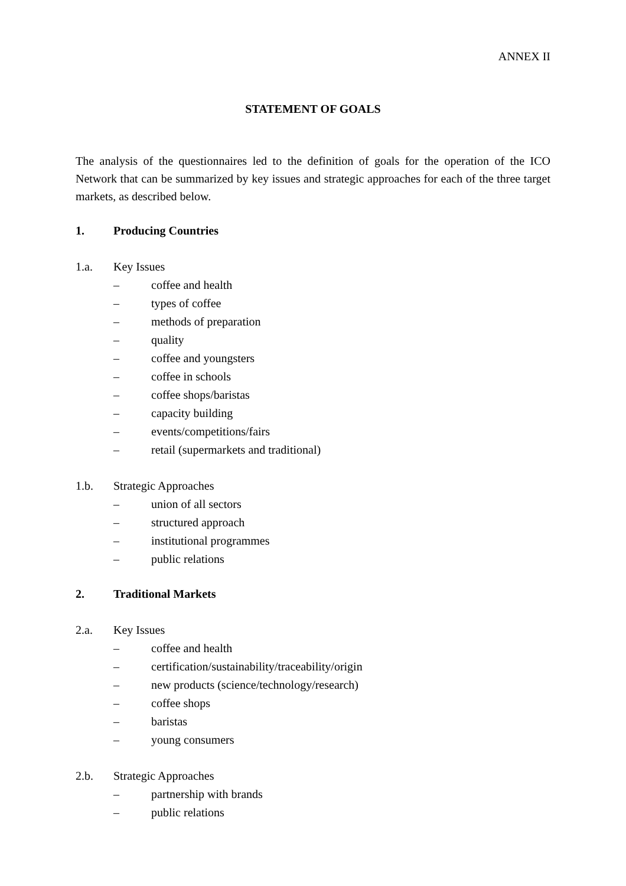ANNEX II
STATEMENT OF GOALS
The analysis of the questionnaires led to the definition of goals for the operation of the ICO Network that can be summarized by key issues and strategic approaches for each of the three target markets, as described below.
1. Producing Countries
1.a. Key Issues
– coffee and health
– types of coffee
– methods of preparation
– quality
– coffee and youngsters
– coffee in schools
– coffee shops/baristas
– capacity building
– events/competitions/fairs
– retail (supermarkets and traditional)
1.b. Strategic Approaches
– union of all sectors
– structured approach
– institutional programmes
– public relations
2. Traditional Markets
2.a. Key Issues
– coffee and health
– certification/sustainability/traceability/origin
– new products (science/technology/research)
– coffee shops
– baristas
– young consumers
2.b. Strategic Approaches
– partnership with brands
– public relations